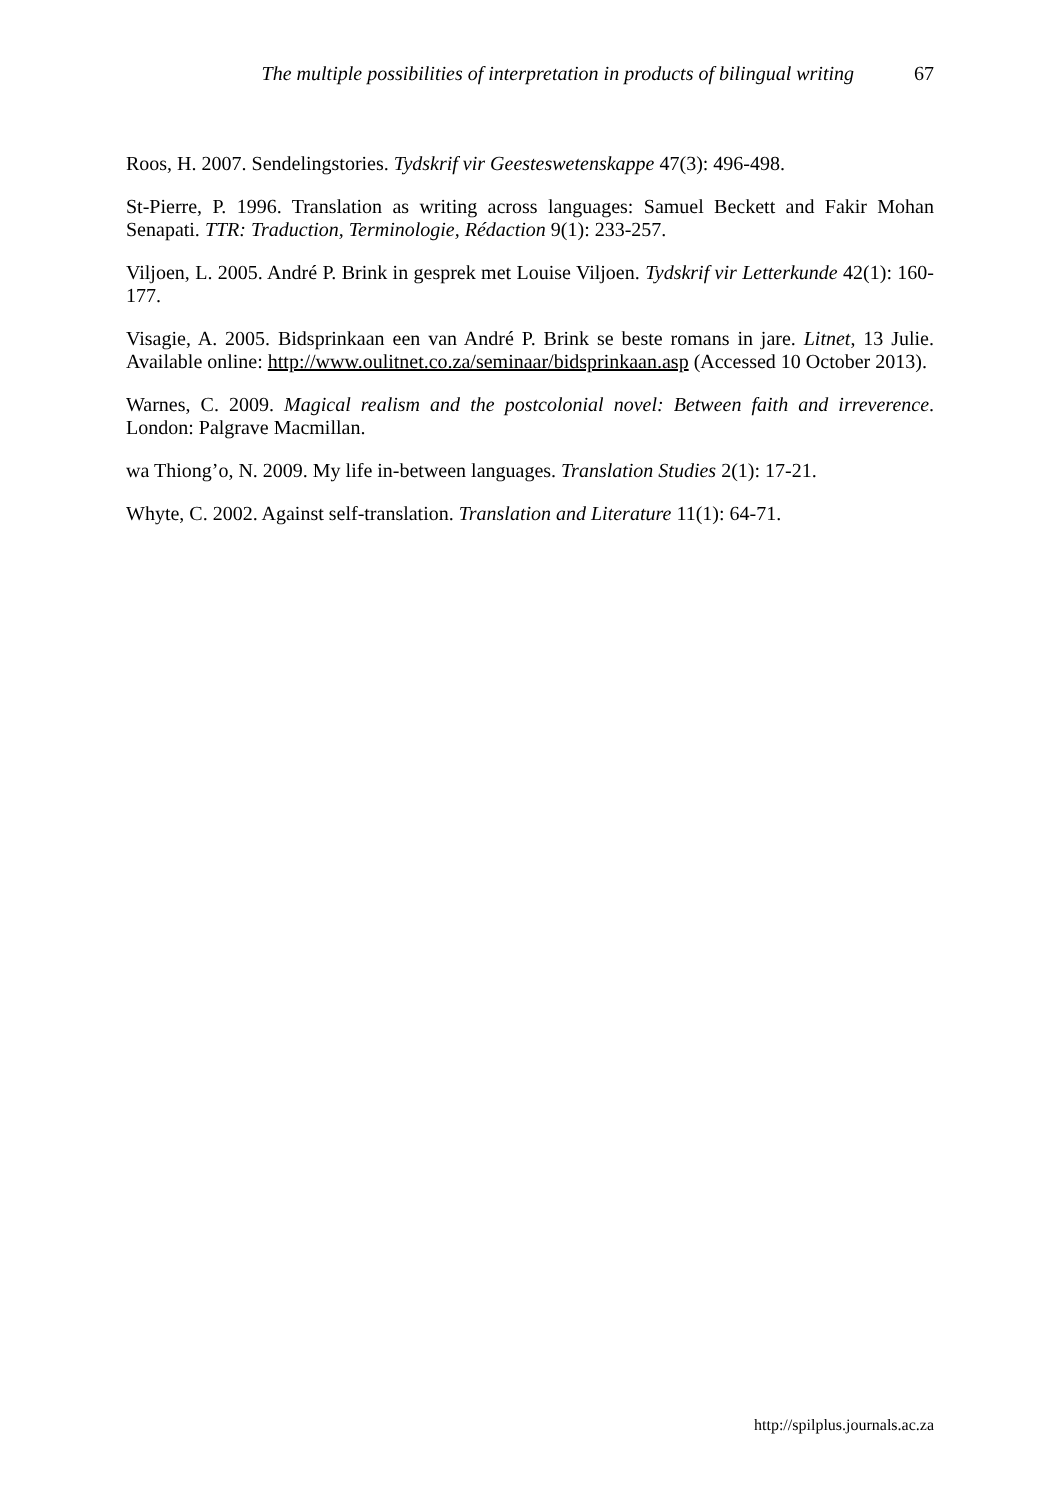The multiple possibilities of interpretation in products of bilingual writing 67
Roos, H. 2007. Sendelingstories. Tydskrif vir Geesteswetenskappe 47(3): 496-498.
St-Pierre, P. 1996. Translation as writing across languages: Samuel Beckett and Fakir Mohan Senapati. TTR: Traduction, Terminologie, Rédaction 9(1): 233-257.
Viljoen, L. 2005. André P. Brink in gesprek met Louise Viljoen. Tydskrif vir Letterkunde 42(1): 160-177.
Visagie, A. 2005. Bidsprinkaan een van André P. Brink se beste romans in jare. Litnet, 13 Julie. Available online: http://www.oulitnet.co.za/seminaar/bidsprinkaan.asp (Accessed 10 October 2013).
Warnes, C. 2009. Magical realism and the postcolonial novel: Between faith and irreverence. London: Palgrave Macmillan.
wa Thiong’o, N. 2009. My life in-between languages. Translation Studies 2(1): 17-21.
Whyte, C. 2002. Against self-translation. Translation and Literature 11(1): 64-71.
http://spilplus.journals.ac.za